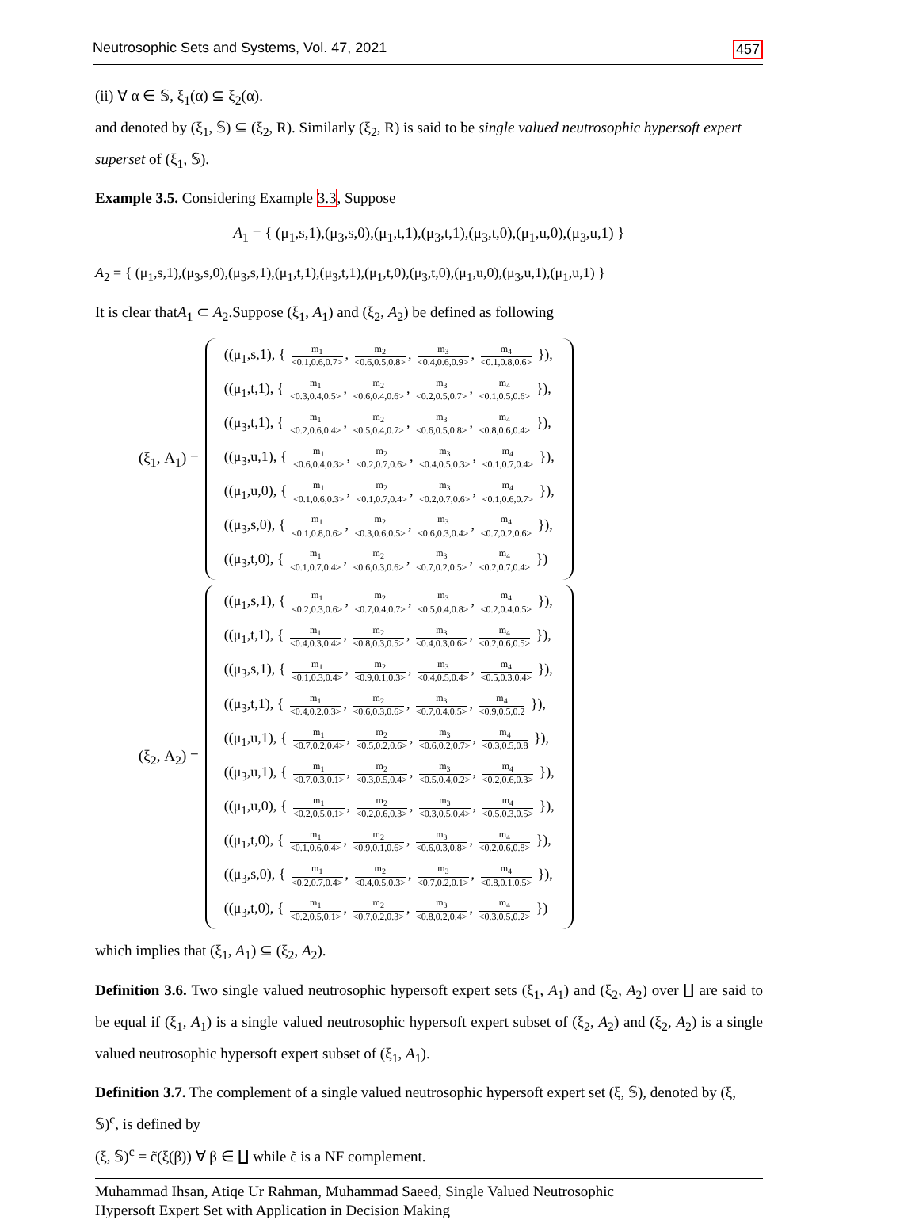Neutrosophic Sets and Systems, Vol. 47, 2021 457
(ii) ∀ α ∈ 𝕊, ξ<sub>1</sub>(α) ⊆ ξ<sub>2</sub>(α).
and denoted by (ξ<sub>1</sub>, 𝕊) ⊆ (ξ<sub>2</sub>, R). Similarly (ξ<sub>2</sub>, R) is said to be single valued neutrosophic hypersoft expert superset of (ξ<sub>1</sub>, 𝕊).
Example 3.5. Considering Example 3.3, Suppose
A<sub>1</sub> = { (μ<sub>1</sub>,s,1),(μ<sub>3</sub>,s,0),(μ<sub>1</sub>,t,1),(μ<sub>3</sub>,t,1),(μ<sub>3</sub>,t,0),(μ<sub>1</sub>,u,0),(μ<sub>3</sub>,u,1) }
A<sub>2</sub> = { (μ<sub>1</sub>,s,1),(μ<sub>3</sub>,s,0),(μ<sub>3</sub>,s,1),(μ<sub>1</sub>,t,1),(μ<sub>3</sub>,t,1),(μ<sub>1</sub>,t,0),(μ<sub>3</sub>,t,0),(μ<sub>1</sub>,u,0),(μ<sub>3</sub>,u,1),(μ<sub>1</sub>,u,1) }
It is clear thatA<sub>1</sub> ⊂ A<sub>2</sub>.Suppose (ξ<sub>1</sub>, A<sub>1</sub>) and (ξ<sub>2</sub>, A<sub>2</sub>) be defined as following
(ξ<sub>1</sub>, A<sub>1</sub>) =
((μ<sub>1</sub>,s,1), { m<sub>1</sub> <0.1,0.6,0.7>, m<sub>2</sub> <0.6,0.5,0.8>, m<sub>3</sub> <0.4,0.6,0.9>, m<sub>4</sub> <0.1,0.8,0.6> }),
((μ<sub>1</sub>,t,1), { m<sub>1</sub> <0.3,0.4,0.5>, m<sub>2</sub> <0.6,0.4,0.6>, m<sub>3</sub> <0.2,0.5,0.7>, m<sub>4</sub> <0.1,0.5,0.6> }),
((μ<sub>3</sub>,t,1), { m<sub>1</sub> <0.2,0.6,0.4>, m<sub>2</sub> <0.5,0.4,0.7>, m<sub>3</sub> <0.6,0.5,0.8>, m<sub>4</sub> <0.8,0.6,0.4> }),
((μ<sub>3</sub>,u,1), { m<sub>1</sub> <0.6,0.4,0.3>, m<sub>2</sub> <0.2,0.7,0.6>, m<sub>3</sub> <0.4,0.5,0.3>, m<sub>4</sub> <0.1,0.7,0.4> }),
((μ<sub>1</sub>,u,0), { m<sub>1</sub> <0.1,0.6,0.3>, m<sub>2</sub> <0.1,0.7,0.4>, m<sub>3</sub> <0.2,0.7,0.6>, m<sub>4</sub> <0.1,0.6,0.7> }),
((μ<sub>3</sub>,s,0), { m<sub>1</sub> <0.1,0.8,0.6>, m<sub>2</sub> <0.3,0.6,0.5>, m<sub>3</sub> <0.6,0.3,0.4>, m<sub>4</sub> <0.7,0.2,0.6> }),
((μ<sub>3</sub>,t,0), { m<sub>1</sub> <0.1,0.7,0.4>, m<sub>2</sub> <0.6,0.3,0.6>, m<sub>3</sub> <0.7,0.2,0.5>, m<sub>4</sub> <0.2,0.7,0.4> })
(ξ<sub>2</sub>, A<sub>2</sub>) =
((μ<sub>1</sub>,s,1), { m<sub>1</sub> <0.2,0.3,0.6>, m<sub>2</sub> <0.7,0.4,0.7>, m<sub>3</sub> <0.5,0.4,0.8>, m<sub>4</sub> <0.2,0.4,0.5> }),
((μ<sub>1</sub>,t,1), { m<sub>1</sub> <0.4,0.3,0.4>, m<sub>2</sub> <0.8,0.3,0.5>, m<sub>3</sub> <0.4,0.3,0.6>, m<sub>4</sub> <0.2,0.6,0.5> }),
((μ<sub>3</sub>,s,1), { m<sub>1</sub> <0.1,0.3,0.4>, m<sub>2</sub> <0.9,0.1,0.3>, m<sub>3</sub> <0.4,0.5,0.4>, m<sub>4</sub> <0.5,0.3,0.4> }),
((μ<sub>3</sub>,t,1), { m<sub>1</sub> <0.4,0.2,0.3>, m<sub>2</sub> <0.6,0.3,0.6>, m<sub>3</sub> <0.7,0.4,0.5>, m<sub>4</sub> <0.9,0.5,0.2 }),
((μ<sub>1</sub>,u,1), { m<sub>1</sub> <0.7,0.2,0.4>, m<sub>2</sub> <0.5,0.2,0.6>, m<sub>3</sub> <0.6,0.2,0.7>, m<sub>4</sub> <0.3,0.5,0.8 }),
((μ<sub>3</sub>,u,1), { m<sub>1</sub> <0.7,0.3,0.1>, m<sub>2</sub> <0.3,0.5,0.4>, m<sub>3</sub> <0.5,0.4,0.2>, m<sub>4</sub> <0.2,0.6,0.3> }),
((μ<sub>1</sub>,u,0), { m<sub>1</sub> <0.2,0.5,0.1>, m<sub>2</sub> <0.2,0.6,0.3>, m<sub>3</sub> <0.3,0.5,0.4>, m<sub>4</sub> <0.5,0.3,0.5> }),
((μ<sub>1</sub>,t,0), { m<sub>1</sub> <0.1,0.6,0.4>, m<sub>2</sub> <0.9,0.1,0.6>, m<sub>3</sub> <0.6,0.3,0.8>, m<sub>4</sub> <0.2,0.6,0.8> }),
((μ<sub>3</sub>,s,0), { m<sub>1</sub> <0.2,0.7,0.4>, m<sub>2</sub> <0.4,0.5,0.3>, m<sub>3</sub> <0.7,0.2,0.1>, m<sub>4</sub> <0.8,0.1,0.5> }),
((μ<sub>3</sub>,t,0), { m<sub>1</sub> <0.2,0.5,0.1>, m<sub>2</sub> <0.7,0.2,0.3>, m<sub>3</sub> <0.8,0.2,0.4>, m<sub>4</sub> <0.3,0.5,0.2> })
which implies that (ξ<sub>1</sub>, A<sub>1</sub>) ⊆ (ξ<sub>2</sub>, A<sub>2</sub>).
Definition 3.6. Two single valued neutrosophic hypersoft expert sets (ξ<sub>1</sub>, A<sub>1</sub>) and (ξ<sub>2</sub>, A<sub>2</sub>) over ∐ are said to be equal if (ξ<sub>1</sub>, A<sub>1</sub>) is a single valued neutrosophic hypersoft expert subset of (ξ<sub>2</sub>, A<sub>2</sub>) and (ξ<sub>2</sub>, A<sub>2</sub>) is a single valued neutrosophic hypersoft expert subset of (ξ<sub>1</sub>, A<sub>1</sub>).
Definition 3.7. The complement of a single valued neutrosophic hypersoft expert set (ξ, 𝕊), denoted by (ξ, 𝕊)<sup>c</sup>, is defined by
(ξ, 𝕊)<sup>c</sup> = c̃(ξ(β)) ∀ β ∈ ∐ while c̃ is a NF complement.
Muhammad Ihsan, Atiqe Ur Rahman, Muhammad Saeed, Single Valued Neutrosophic
Hypersoft Expert Set with Application in Decision Making